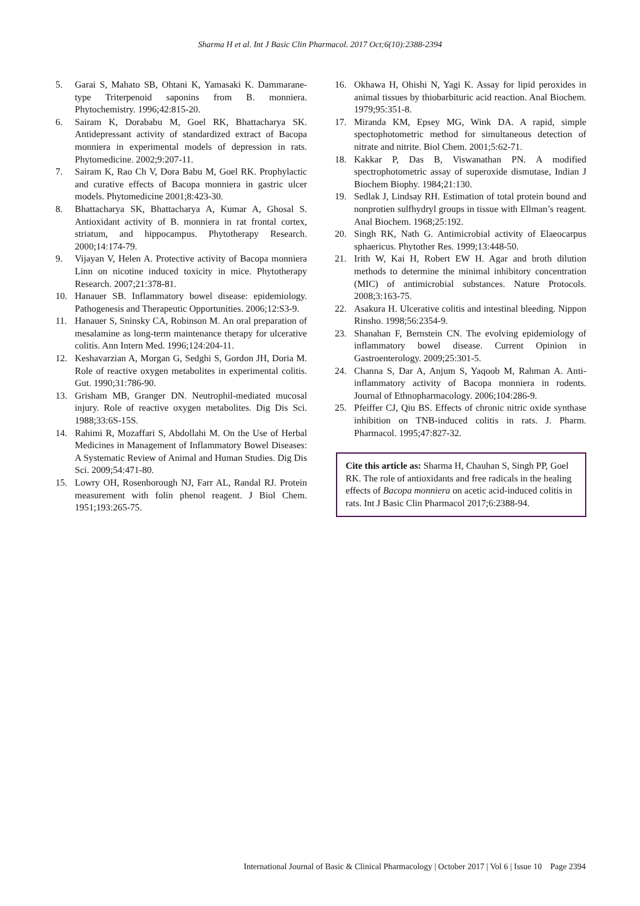Sharma H et al. Int J Basic Clin Pharmacol. 2017 Oct;6(10):2388-2394
5. Garai S, Mahato SB, Ohtani K, Yamasaki K. Dammarane- type Triterpenoid saponins from B. monniera. Phytochemistry. 1996;42:815-20.
6. Sairam K, Dorababu M, Goel RK, Bhattacharya SK. Antidepressant activity of standardized extract of Bacopa monniera in experimental models of depression in rats. Phytomedicine. 2002;9:207-11.
7. Sairam K, Rao Ch V, Dora Babu M, Goel RK. Prophylactic and curative effects of Bacopa monniera in gastric ulcer models. Phytomedicine 2001;8:423-30.
8. Bhattacharya SK, Bhattacharya A, Kumar A, Ghosal S. Antioxidant activity of B. monniera in rat frontal cortex, striatum, and hippocampus. Phytotherapy Research. 2000;14:174-79.
9. Vijayan V, Helen A. Protective activity of Bacopa monniera Linn on nicotine induced toxicity in mice. Phytotherapy Research. 2007;21:378-81.
10. Hanauer SB. Inflammatory bowel disease: epidemiology. Pathogenesis and Therapeutic Opportunities. 2006;12:S3-9.
11. Hanauer S, Sninsky CA, Robinson M. An oral preparation of mesalamine as long-term maintenance therapy for ulcerative colitis. Ann Intern Med. 1996;124:204-11.
12. Keshavarzian A, Morgan G, Sedghi S, Gordon JH, Doria M. Role of reactive oxygen metabolites in experimental colitis. Gut. 1990;31:786-90.
13. Grisham MB, Granger DN. Neutrophil-mediated mucosal injury. Role of reactive oxygen metabolites. Dig Dis Sci. 1988;33:6S-15S.
14. Rahimi R, Mozaffari S, Abdollahi M. On the Use of Herbal Medicines in Management of Inflammatory Bowel Diseases: A Systematic Review of Animal and Human Studies. Dig Dis Sci. 2009;54:471-80.
15. Lowry OH, Rosenborough NJ, Farr AL, Randal RJ. Protein measurement with folin phenol reagent. J Biol Chem. 1951;193:265-75.
16. Okhawa H, Ohishi N, Yagi K. Assay for lipid peroxides in animal tissues by thiobarbituric acid reaction. Anal Biochem. 1979;95:351-8.
17. Miranda KM, Epsey MG, Wink DA. A rapid, simple spectophotometric method for simultaneous detection of nitrate and nitrite. Biol Chem. 2001;5:62-71.
18. Kakkar P, Das B, Viswanathan PN. A modified spectrophotometric assay of superoxide dismutase, Indian J Biochem Biophy. 1984;21:130.
19. Sedlak J, Lindsay RH. Estimation of total protein bound and nonprotien sulfhydryl groups in tissue with Ellman’s reagent. Anal Biochem. 1968;25:192.
20. Singh RK, Nath G. Antimicrobial activity of Elaeocarpus sphaericus. Phytother Res. 1999;13:448-50.
21. Irith W, Kai H, Robert EW H. Agar and broth dilution methods to determine the minimal inhibitory concentration (MIC) of antimicrobial substances. Nature Protocols. 2008;3:163-75.
22. Asakura H. Ulcerative colitis and intestinal bleeding. Nippon Rinsho. 1998;56:2354-9.
23. Shanahan F, Bernstein CN. The evolving epidemiology of inflammatory bowel disease. Current Opinion in Gastroenterology. 2009;25:301-5.
24. Channa S, Dar A, Anjum S, Yaqoob M, Rahman A. Anti-inflammatory activity of Bacopa monniera in rodents. Journal of Ethnopharmacology. 2006;104:286-9.
25. Pfeiffer CJ, Qiu BS. Effects of chronic nitric oxide synthase inhibition on TNB-induced colitis in rats. J. Pharm. Pharmacol. 1995;47:827-32.
Cite this article as: Sharma H, Chauhan S, Singh PP, Goel RK. The role of antioxidants and free radicals in the healing effects of Bacopa monniera on acetic acid-induced colitis in rats. Int J Basic Clin Pharmacol 2017;6:2388-94.
International Journal of Basic & Clinical Pharmacology | October 2017 | Vol 6 | Issue 10 Page 2394